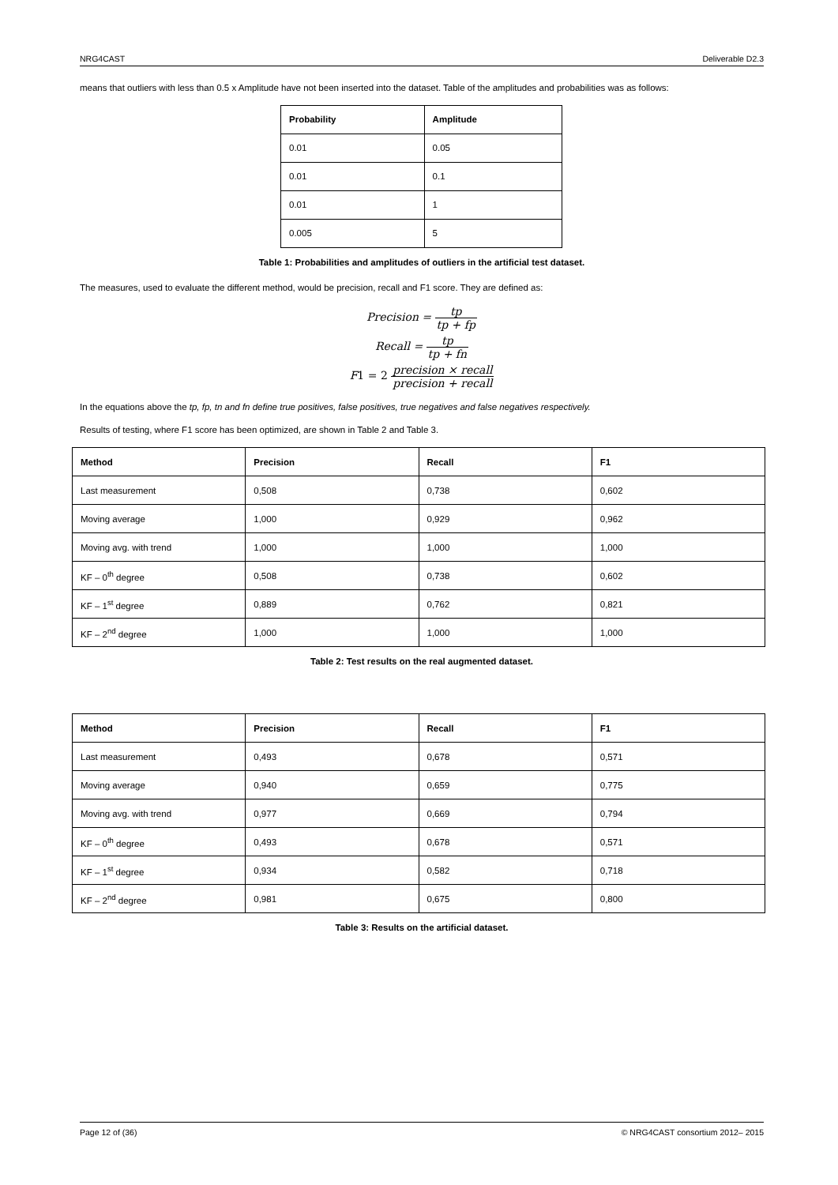NRG4CAST Deliverable D2.3
means that outliers with less than 0.5 x Amplitude have not been inserted into the dataset. Table of the amplitudes and probabilities was as follows:
| Probability | Amplitude |
| --- | --- |
| 0.01 | 0.05 |
| 0.01 | 0.1 |
| 0.01 | 1 |
| 0.005 | 5 |
Table 1: Probabilities and amplitudes of outliers in the artificial test dataset.
The measures, used to evaluate the different method, would be precision, recall and F1 score. They are defined as:
Precision = tp tp + fp
Recall = tp tp + fn
F1 = 2 precision × recall precision + recall
In the equations above the tp, fp, tn and fn define true positives, false positives, true negatives and false negatives respectively.
Results of testing, where F1 score has been optimized, are shown in Table 2 and Table 3.
| Method | Precision | Recall | F1 |
| --- | --- | --- | --- |
| Last measurement | 0,508 | 0,738 | 0,602 |
| Moving average | 1,000 | 0,929 | 0,962 |
| Moving avg. with trend | 1,000 | 1,000 | 1,000 |
| KF – 0<sup>th</sup> degree | 0,508 | 0,738 | 0,602 |
| KF – 1<sup>st</sup> degree | 0,889 | 0,762 | 0,821 |
| KF – 2<sup>nd</sup> degree | 1,000 | 1,000 | 1,000 |
Table 2: Test results on the real augmented dataset.
| Method | Precision | Recall | F1 |
| --- | --- | --- | --- |
| Last measurement | 0,493 | 0,678 | 0,571 |
| Moving average | 0,940 | 0,659 | 0,775 |
| Moving avg. with trend | 0,977 | 0,669 | 0,794 |
| KF – 0<sup>th</sup> degree | 0,493 | 0,678 | 0,571 |
| KF – 1<sup>st</sup> degree | 0,934 | 0,582 | 0,718 |
| KF – 2<sup>nd</sup> degree | 0,981 | 0,675 | 0,800 |
Table 3: Results on the artificial dataset.
Page 12 of (36) © NRG4CAST consortium 2012– 2015